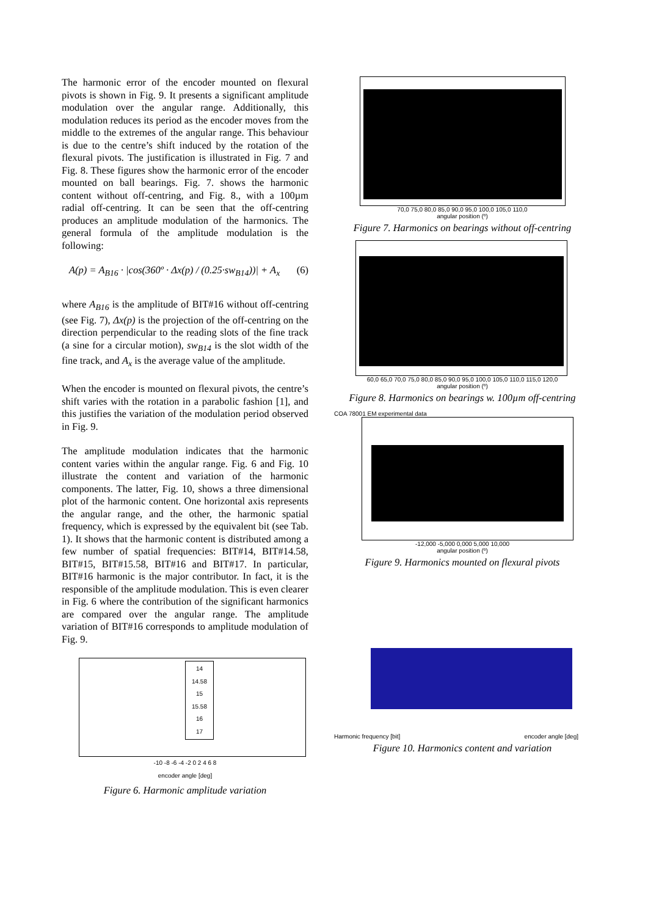The harmonic error of the encoder mounted on flexural pivots is shown in Fig. 9. It presents a significant amplitude modulation over the angular range. Additionally, this modulation reduces its period as the encoder moves from the middle to the extremes of the angular range. This behaviour is due to the centre’s shift induced by the rotation of the flexural pivots. The justification is illustrated in Fig. 7 and Fig. 8. These figures show the harmonic error of the encoder mounted on ball bearings. Fig. 7. shows the harmonic content without off-centring, and Fig. 8., with a 100µm radial off-centring. It can be seen that the off-centring produces an amplitude modulation of the harmonics. The general formula of the amplitude modulation is the following:
A(p) = A<sub>B16</sub> · |cos(360º · Δx(p) / (0.25·sw<sub>B14</sub>))| + A<sub>x</sub> (6)
where A<sub>B16</sub> is the amplitude of BIT#16 without off-centring (see Fig. 7), Δx(p) is the projection of the off-centring on the direction perpendicular to the reading slots of the fine track (a sine for a circular motion), sw<sub>B14</sub> is the slot width of the fine track, and A<sub>x</sub> is the average value of the amplitude.
When the encoder is mounted on flexural pivots, the centre’s shift varies with the rotation in a parabolic fashion [1], and this justifies the variation of the modulation period observed in Fig. 9.
The amplitude modulation indicates that the harmonic content varies within the angular range. Fig. 6 and Fig. 10 illustrate the content and variation of the harmonic components. The latter, Fig. 10, shows a three dimensional plot of the harmonic content. One horizontal axis represents the angular range, and the other, the harmonic spatial frequency, which is expressed by the equivalent bit (see Tab. 1). It shows that the harmonic content is distributed among a few number of spatial frequencies: BIT#14, BIT#14.58, BIT#15, BIT#15.58, BIT#16 and BIT#17. In particular, BIT#16 harmonic is the major contributor. In fact, it is the responsible of the amplitude modulation. This is even clearer in Fig. 6 where the contribution of the significant harmonics are compared over the angular range. The amplitude variation of BIT#16 corresponds to amplitude modulation of Fig. 9.
14
14.58
15
15.58
16
17
-10 -8 -6 -4 -2 0 2 4 6 8
encoder angle [deg]
Harmonic amplitude [µrad]
Figure 6. Harmonic amplitude variation
70,0 75,0 80,0 85,0 90,0 95,0 100,0 105,0 110,0
angular position (º)
Figure 7. Harmonics on bearings without off-centring
60,0 65,0 70,0 75,0 80,0 85,0 90,0 95,0 100,0 105,0 110,0 115,0 120,0
angular position (º)
Figure 8. Harmonics on bearings w. 100µm off-centring
COA 78001 EM experimental data
-12,000 -5,000 0,000 5,000 10,000
angular position (º)
Figure 9. Harmonics mounted on flexural pivots
Harmonic frequency [bit] encoder angle [deg]
Figure 10. Harmonics content and variation